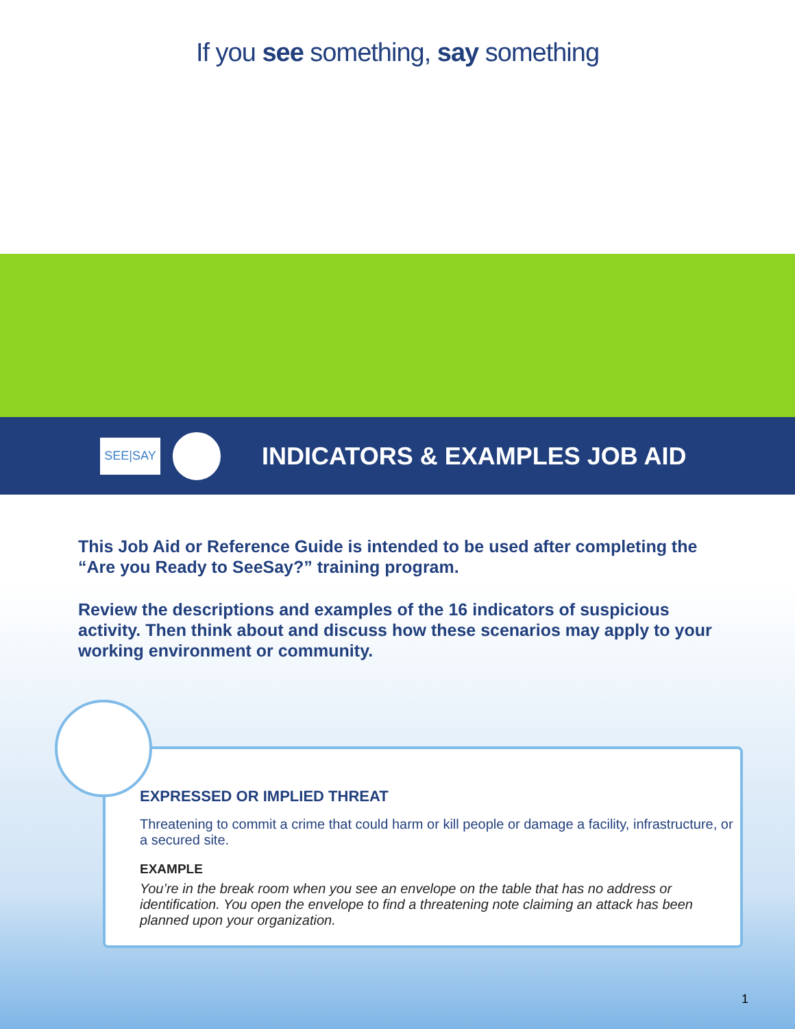If you see something, say something
SEE|SAY
INDICATORS & EXAMPLES JOB AID
This Job Aid or Reference Guide is intended to be used after completing the “Are you Ready to SeeSay?” training program.
Review the descriptions and examples of the 16 indicators of suspicious activity. Then think about and discuss how these scenarios may apply to your working environment or community.
EXPRESSED OR IMPLIED THREAT
Threatening to commit a crime that could harm or kill people or damage a facility, infrastructure, or a secured site.
EXAMPLE
You’re in the break room when you see an envelope on the table that has no address or identification. You open the envelope to find a threatening note claiming an attack has been planned upon your organization.
1